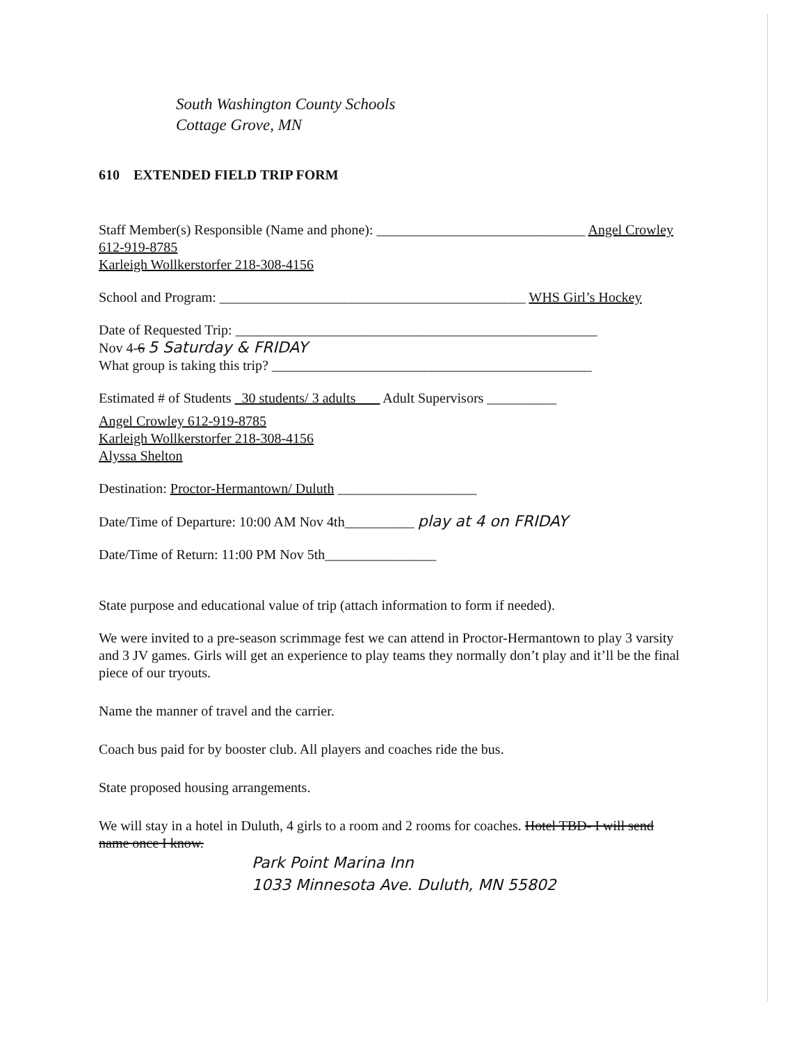South Washington County Schools
Cottage Grove, MN
610 EXTENDED FIELD TRIP FORM
Staff Member(s) Responsible (Name and phone): ______________________________ Angel Crowley 612-919-8785
Karleigh Wollkerstorfer 218-308-4156
School and Program: ____________________________________________ WHS Girl’s Hockey
Date of Requested Trip: ____________________________________________________
Nov 4-6 5 Saturday & FRIDAY
What group is taking this trip? ______________________________________________
Estimated # of Students 30 students/ 3 adults Adult Supervisors __________
Angel Crowley 612-919-8785
Karleigh Wollkerstorfer 218-308-4156
Alyssa Shelton
Destination: Proctor-Hermantown/ Duluth ____________________
Date/Time of Departure: 10:00 AM Nov 4th__________ play at 4 on FRIDAY
Date/Time of Return: 11:00 PM Nov 5th________________
State purpose and educational value of trip (attach information to form if needed).
We were invited to a pre-season scrimmage fest we can attend in Proctor-Hermantown to play 3 varsity and 3 JV games. Girls will get an experience to play teams they normally don’t play and it’ll be the final piece of our tryouts.
Name the manner of travel and the carrier.
Coach bus paid for by booster club. All players and coaches ride the bus.
State proposed housing arrangements.
We will stay in a hotel in Duluth, 4 girls to a room and 2 rooms for coaches. Hotel TBD- I will send name once I know.
Park Point Marina Inn
1033 Minnesota Ave. Duluth, MN 55802